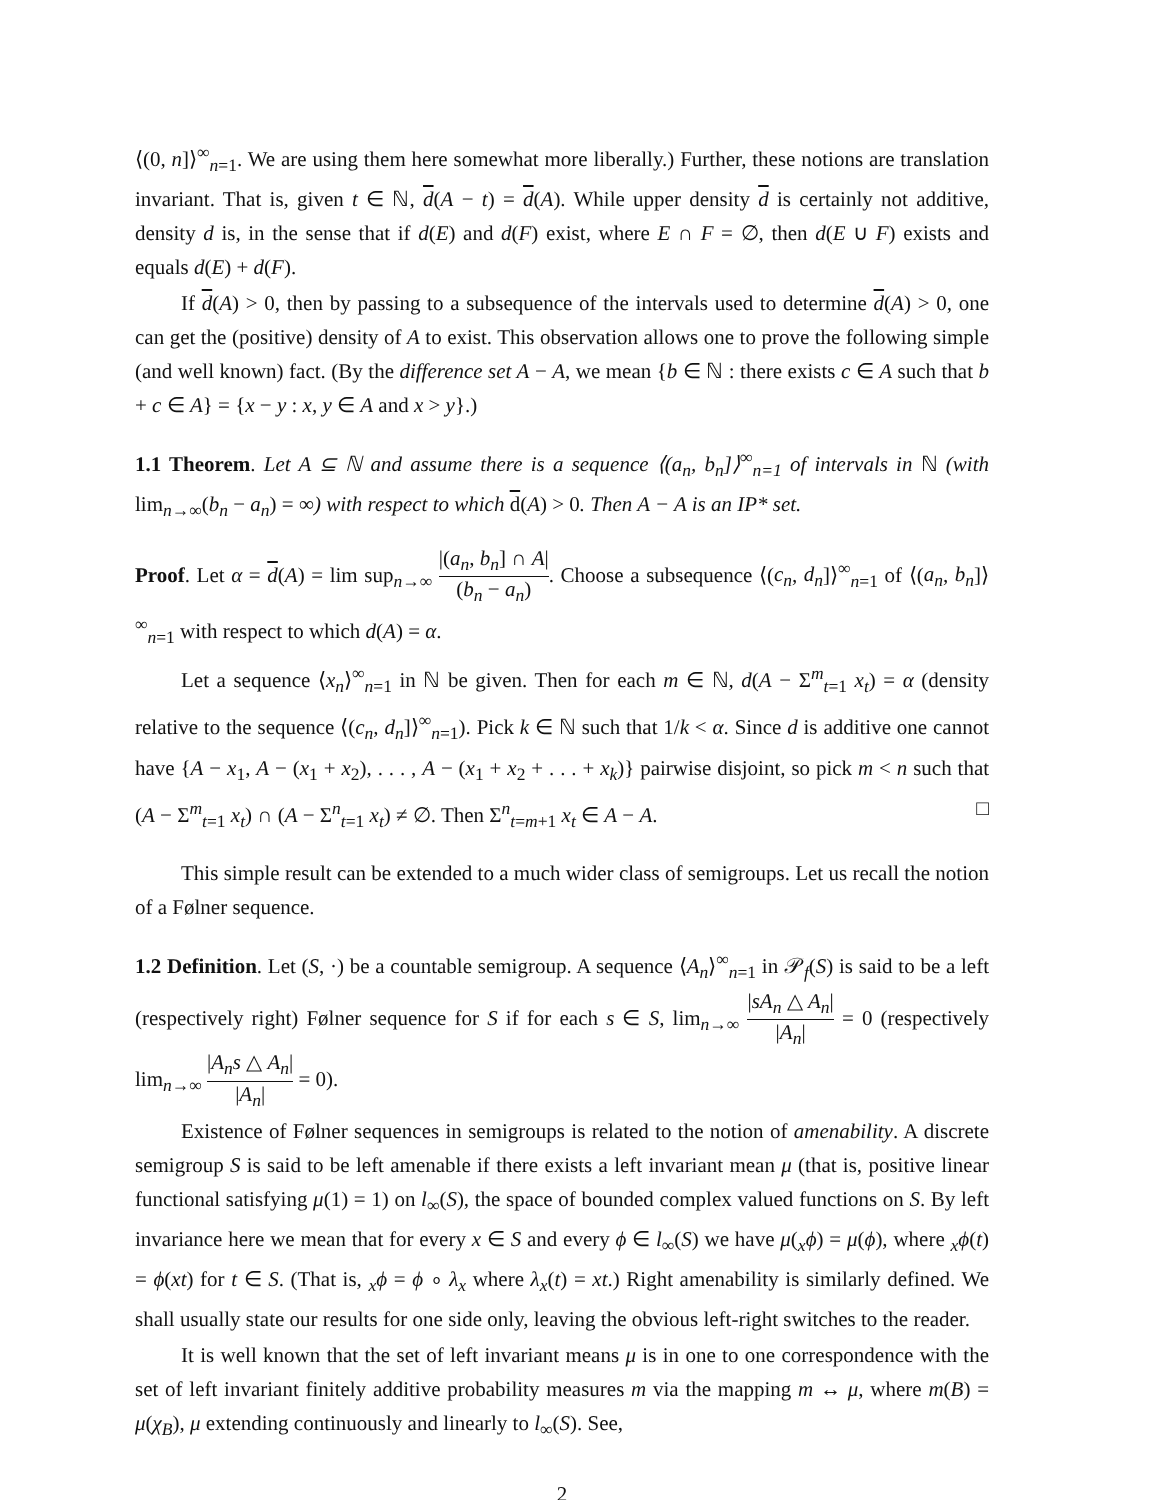⟨(0, n]⟩<sup>∞</sup><sub>n=1</sub>. We are using them here somewhat more liberally.) Further, these notions are translation invariant. That is, given t ∈ ℕ, d(A − t) = d(A). While upper density d is certainly not additive, density d is, in the sense that if d(E) and d(F) exist, where E ∩ F = ∅, then d(E ∪ F) exists and equals d(E) + d(F).
If d(A) > 0, then by passing to a subsequence of the intervals used to determine d(A) > 0, one can get the (positive) density of A to exist. This observation allows one to prove the following simple (and well known) fact. (By the difference set A − A, we mean {b ∈ ℕ : there exists c ∈ A such that b + c ∈ A} = {x − y : x, y ∈ A and x > y}.)
1.1 Theorem. Let A ⊆ ℕ and assume there is a sequence ⟨(a<sub>n</sub>, b<sub>n</sub>]⟩<sup>∞</sup><sub>n=1</sub> of intervals in ℕ (with lim<sub>n→∞</sub>(b<sub>n</sub> − a<sub>n</sub>) = ∞) with respect to which d(A) > 0. Then A − A is an IP* set.
Proof. Let α = d(A) = lim sup<sub>n→∞</sub> |(a<sub>n</sub>, b<sub>n</sub>] ∩ A| (b<sub>n</sub> − a<sub>n</sub>). Choose a subsequence ⟨(c<sub>n</sub>, d<sub>n</sub>]⟩<sup>∞</sup><sub>n=1</sub> of ⟨(a<sub>n</sub>, b<sub>n</sub>]⟩<sup>∞</sup><sub>n=1</sub> with respect to which d(A) = α.
Let a sequence ⟨x<sub>n</sub>⟩<sup>∞</sup><sub>n=1</sub> in ℕ be given. Then for each m ∈ ℕ, d(A − Σ<sup>m</sup><sub>t=1</sub> x<sub>t</sub>) = α (density relative to the sequence ⟨(c<sub>n</sub>, d<sub>n</sub>]⟩<sup>∞</sup><sub>n=1</sub>). Pick k ∈ ℕ such that 1/k < α. Since d is additive one cannot have {A − x<sub>1</sub>, A − (x<sub>1</sub> + x<sub>2</sub>), . . . , A − (x<sub>1</sub> + x<sub>2</sub> + . . . + x<sub>k</sub>)} pairwise disjoint, so pick m < n such that (A − Σ<sup>m</sup><sub>t=1</sub> x<sub>t</sub>) ∩ (A − Σ<sup>n</sup><sub>t=1</sub> x<sub>t</sub>) ≠ ∅. Then Σ<sup>n</sup><sub>t=m+1</sub> x<sub>t</sub> ∈ A − A. □
This simple result can be extended to a much wider class of semigroups. Let us recall the notion of a Følner sequence.
1.2 Definition. Let (S, ·) be a countable semigroup. A sequence ⟨A<sub>n</sub>⟩<sup>∞</sup><sub>n=1</sub> in 𝒫<sub>f</sub>(S) is said to be a left (respectively right) Følner sequence for S if for each s ∈ S, lim<sub>n→∞</sub> |sA<sub>n</sub> △ A<sub>n</sub>| |A<sub>n</sub>| = 0 (respectively lim<sub>n→∞</sub> |A<sub>n</sub>s △ A<sub>n</sub>| |A<sub>n</sub>| = 0).
Existence of Følner sequences in semigroups is related to the notion of amenability. A discrete semigroup S is said to be left amenable if there exists a left invariant mean μ (that is, positive linear functional satisfying μ(1) = 1) on l<sub>∞</sub>(S), the space of bounded complex valued functions on S. By left invariance here we mean that for every x ∈ S and every ϕ ∈ l<sub>∞</sub>(S) we have μ(<sub>x</sub>ϕ) = μ(ϕ), where <sub>x</sub>ϕ(t) = ϕ(xt) for t ∈ S. (That is, <sub>x</sub>ϕ = ϕ ∘ λ<sub>x</sub> where λ<sub>x</sub>(t) = xt.) Right amenability is similarly defined. We shall usually state our results for one side only, leaving the obvious left-right switches to the reader.
It is well known that the set of left invariant means μ is in one to one correspondence with the set of left invariant finitely additive probability measures m via the mapping m ↔ μ, where m(B) = μ(χ<sub>B</sub>), μ extending continuously and linearly to l<sub>∞</sub>(S). See,
2